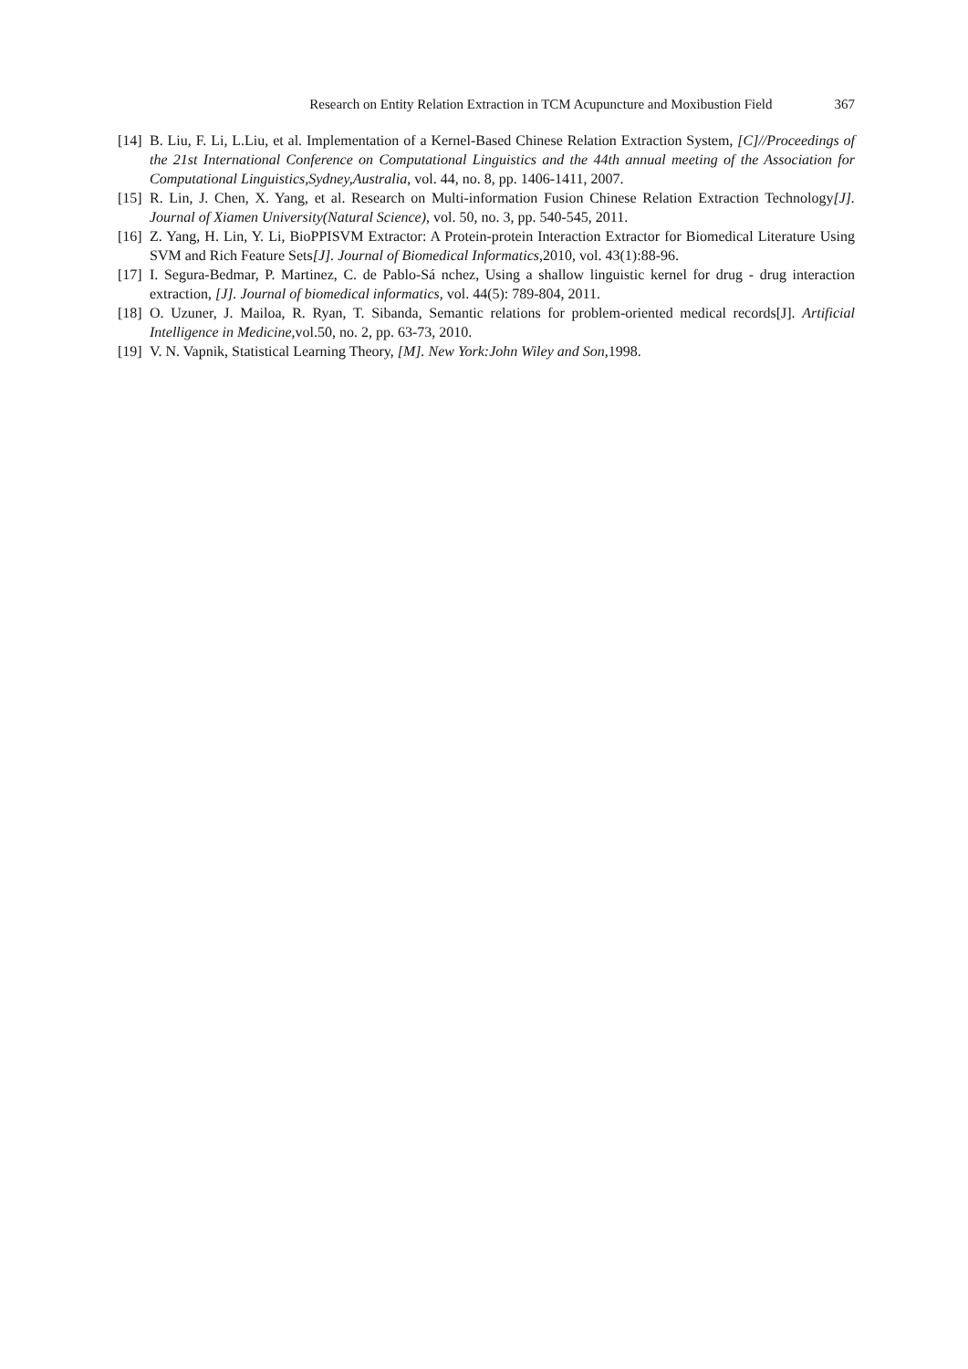Research on Entity Relation Extraction in TCM Acupuncture and Moxibustion Field 367
[14]
B. Liu, F. Li, L.Liu, et al. Implementation of a Kernel-Based Chinese Relation Extraction System, [C]//Proceedings of the 21st International Conference on Computational Linguistics and the 44th annual meeting of the Association for Computational Linguistics,Sydney,Australia, vol. 44, no. 8, pp. 1406-1411, 2007.
[15]
R. Lin, J. Chen, X. Yang, et al. Research on Multi-information Fusion Chinese Relation Extraction Technology[J]. Journal of Xiamen University(Natural Science), vol. 50, no. 3, pp. 540-545, 2011.
[16]
Z. Yang, H. Lin, Y. Li, BioPPISVM Extractor: A Protein-protein Interaction Extractor for Biomedical Literature Using SVM and Rich Feature Sets[J]. Journal of Biomedical Informatics,2010, vol. 43(1):88-96.
[17]
I. Segura-Bedmar, P. Martinez, C. de Pablo-Sá nchez, Using a shallow linguistic kernel for drug - drug interaction extraction, [J]. Journal of biomedical informatics, vol. 44(5): 789-804, 2011.
[18]
O. Uzuner, J. Mailoa, R. Ryan, T. Sibanda, Semantic relations for problem-oriented medical records[J]. Artificial Intelligence in Medicine,vol.50, no. 2, pp. 63-73, 2010.
[19]
V. N. Vapnik, Statistical Learning Theory, [M]. New York:John Wiley and Son,1998.